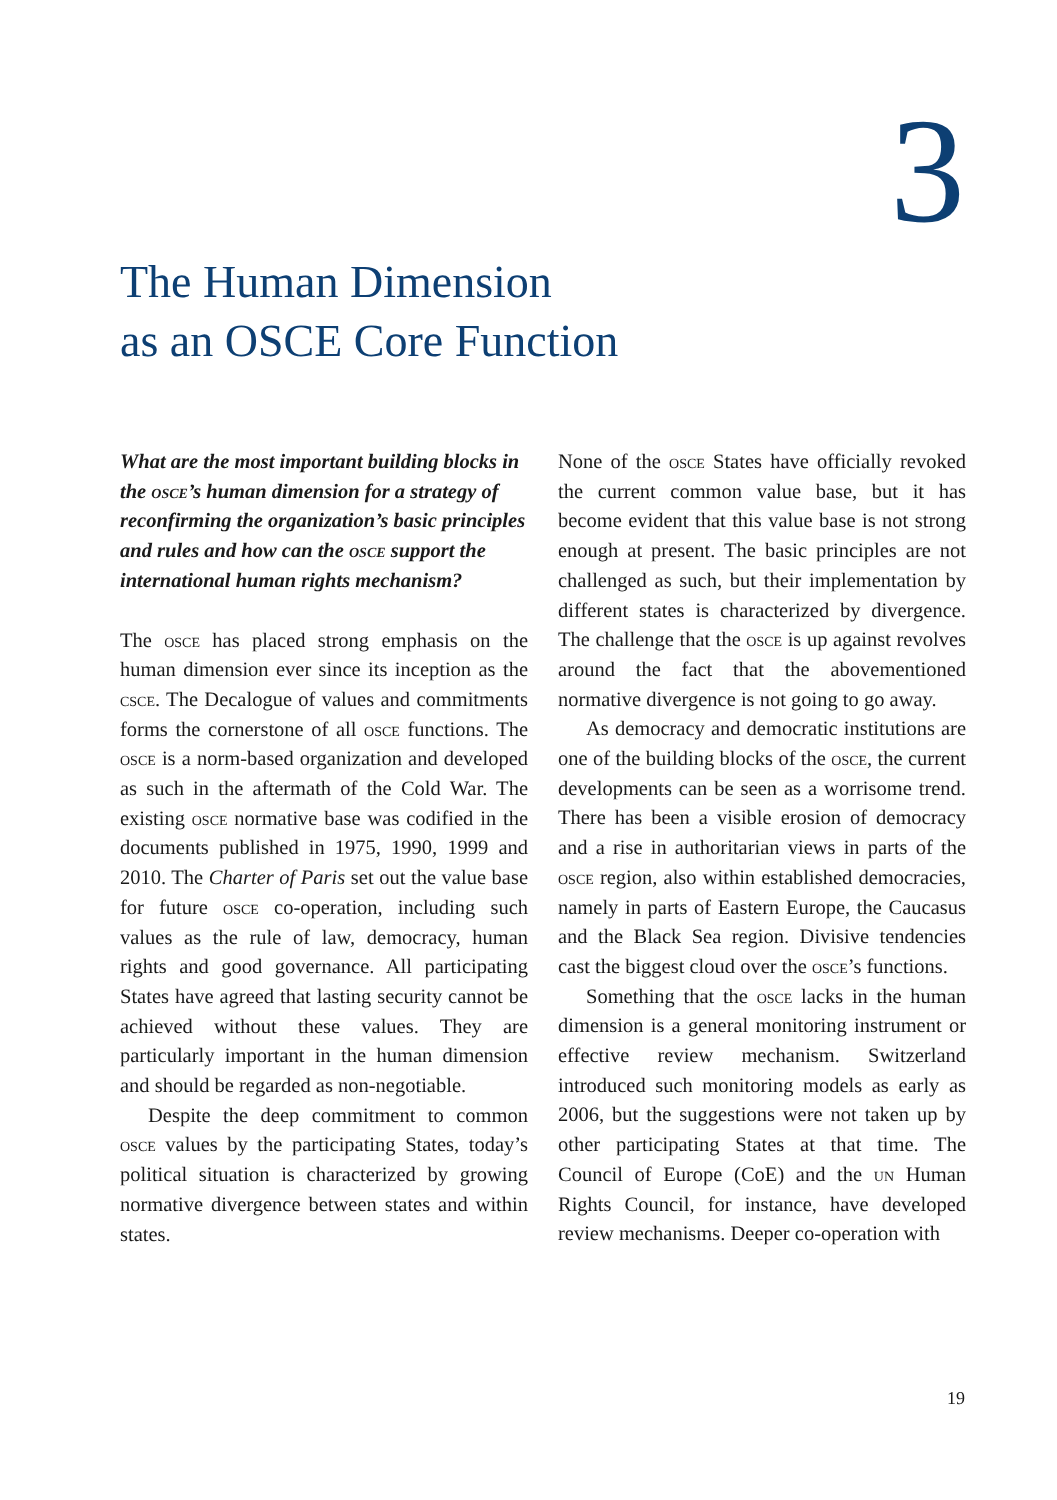3
The Human Dimension
as an OSCE Core Function
What are the most important building blocks in the osce’s human dimension for a strategy of reconfirming the organization’s basic principles and rules and how can the osce support the international human rights mechanism?
The osce has placed strong emphasis on the human dimension ever since its inception as the csce. The Decalogue of values and commitments forms the cornerstone of all osce functions. The osce is a norm-based organization and developed as such in the aftermath of the Cold War. The existing osce normative base was codified in the documents published in 1975, 1990, 1999 and 2010. The Charter of Paris set out the value base for future osce co-operation, including such values as the rule of law, democracy, human rights and good governance. All participating States have agreed that lasting security cannot be achieved without these values. They are particularly important in the human dimension and should be regarded as non-negotiable.
Despite the deep commitment to common osce values by the participating States, today’s political situation is characterized by growing normative divergence between states and within states.
None of the osce States have officially revoked the current common value base, but it has become evident that this value base is not strong enough at present. The basic principles are not challenged as such, but their implementation by different states is characterized by divergence. The challenge that the osce is up against revolves around the fact that the abovementioned normative divergence is not going to go away.
As democracy and democratic institutions are one of the building blocks of the osce, the current developments can be seen as a worrisome trend. There has been a visible erosion of democracy and a rise in authoritarian views in parts of the osce region, also within established democracies, namely in parts of Eastern Europe, the Caucasus and the Black Sea region. Divisive tendencies cast the biggest cloud over the osce’s functions.
Something that the osce lacks in the human dimension is a general monitoring instrument or effective review mechanism. Switzerland introduced such monitoring models as early as 2006, but the suggestions were not taken up by other participating States at that time. The Council of Europe (CoE) and the un Human Rights Council, for instance, have developed review mechanisms. Deeper co-operation with
19